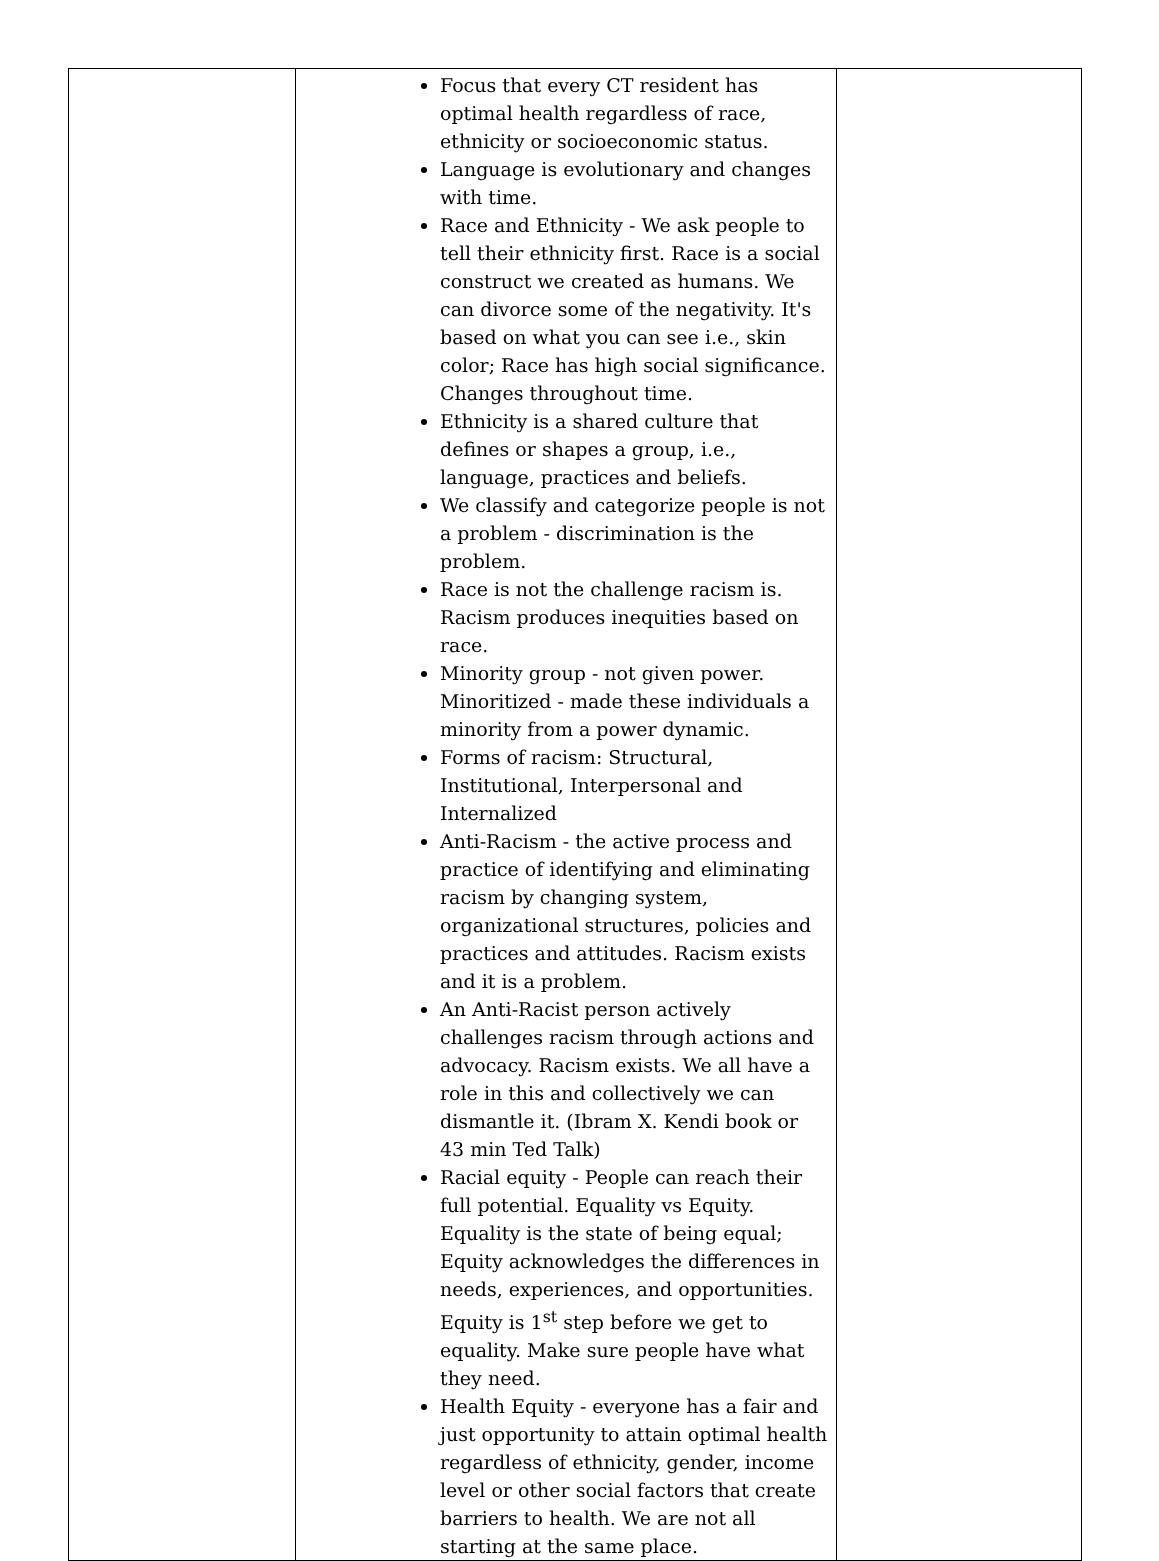| | Focus that every CT resident has optimal health regardless of race, ethnicity or socioeconomic status. Language is evolutionary and changes with time. Race and Ethnicity - We ask people to tell their ethnicity first. Race is a social construct we created as humans. We can divorce some of the negativity. It's based on what you can see i.e., skin color; Race has high social significance. Changes throughout time. Ethnicity is a shared culture that defines or shapes a group, i.e., language, practices and beliefs. We classify and categorize people is not a problem - discrimination is the problem. Race is not the challenge racism is. Racism produces inequities based on race. Minority group - not given power. Minoritized - made these individuals a minority from a power dynamic. Forms of racism: Structural, Institutional, Interpersonal and Internalized Anti-Racism - the active process and practice of identifying and eliminating racism by changing system, organizational structures, policies and practices and attitudes. Racism exists and it is a problem. An Anti-Racist person actively challenges racism through actions and advocacy. Racism exists. We all have a role in this and collectively we can dismantle it. (Ibram X. Kendi book or 43 min Ted Talk) Racial equity - People can reach their full potential. Equality vs Equity. Equality is the state of being equal; Equity acknowledges the differences in needs, experiences, and opportunities. Equity is 1<sup>st</sup> step before we get to equality. Make sure people have what they need. Health Equity - everyone has a fair and just opportunity to attain optimal health regardless of ethnicity, gender, income level or other social factors that create barriers to health. We are not all starting at the same place. | |